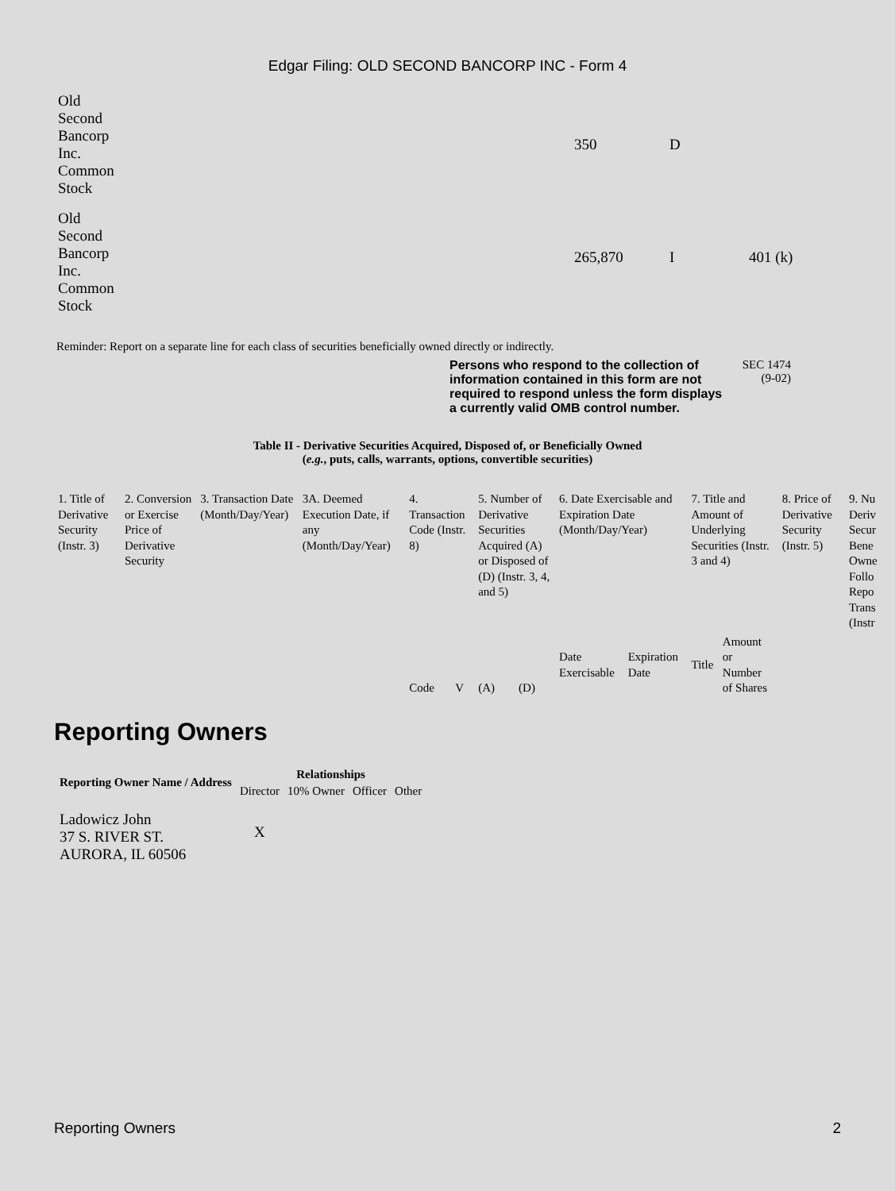Edgar Filing: OLD SECOND BANCORP INC - Form 4
| Old Second Bancorp Inc. Common Stock | 350 | D | |
| Old Second Bancorp Inc. Common Stock | 265,870 | I | 401 (k) |
Reminder: Report on a separate line for each class of securities beneficially owned directly or indirectly.
Persons who respond to the collection of information contained in this form are not required to respond unless the form displays a currently valid OMB control number.
SEC 1474
(9-02)
Table II - Derivative Securities Acquired, Disposed of, or Beneficially Owned
(e.g., puts, calls, warrants, options, convertible securities)
| 1. Title of Derivative Security (Instr. 3) | 2. Conversion or Exercise Price of Derivative Security | 3. Transaction Date (Month/Day/Year) | 3A. Deemed Execution Date, if any (Month/Day/Year) | 4. Transaction Code (Instr. 8) | | 5. Number of Derivative Securities Acquired (A) or Disposed of (D) (Instr. 3, 4, and 5) | | 6. Date Exercisable and Expiration Date (Month/Day/Year) | | 7. Title and Amount of Underlying Securities (Instr. 3 and 4) | | 8. Price of Derivative Security (Instr. 5) | 9. Nu Deriv Secur Bene Owne Follo Repo Trans (Instr |
| | | | | Code | V | (A) | (D) | Date Exercisable | Expiration Date | Title | Amount or Number of Shares | | |
Reporting Owners
| Reporting Owner Name / Address | Relationships | | | |
| --- | --- | --- | --- | --- |
| | Director | 10% Owner | Officer | Other |
| Ladowicz John 37 S. RIVER ST. AURORA, IL 60506 | X | | | |
Reporting Owners 2